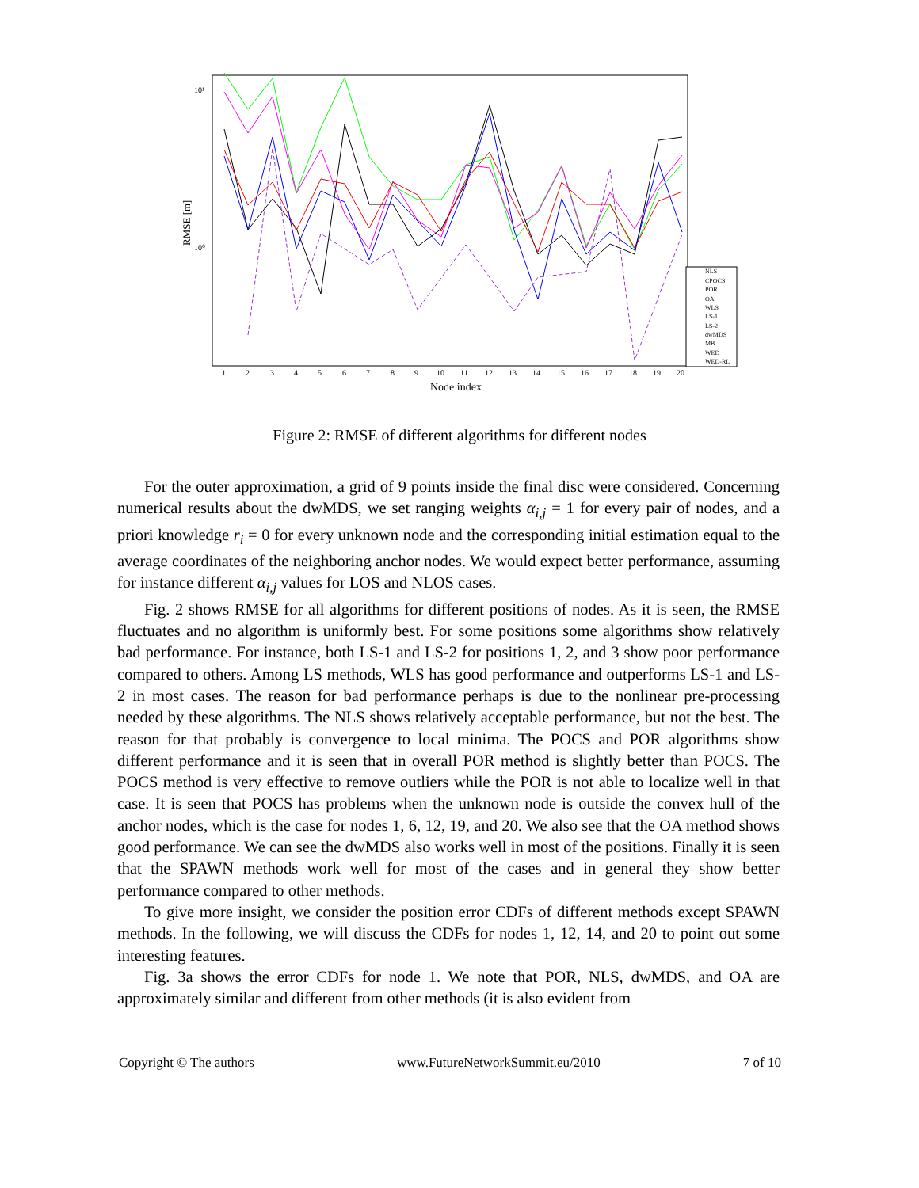10¹
10⁰
RMSE [m]
1
2
3
4
5
6
7
8
9
10
11
12
13
14
15
16
17
18
19
20
Node index
NLS
CPOCS
POR
OA
WLS
LS-1
LS-2
dwMDS
MB
WED
WED-RL
Figure 2: RMSE of different algorithms for different nodes
For the outer approximation, a grid of 9 points inside the final disc were considered. Concerning numerical results about the dwMDS, we set ranging weights α<sub>i,j</sub> = 1 for every pair of nodes, and a priori knowledge r<sub>i</sub> = 0 for every unknown node and the corresponding initial estimation equal to the average coordinates of the neighboring anchor nodes. We would expect better performance, assuming for instance different α<sub>i,j</sub> values for LOS and NLOS cases.
Fig. 2 shows RMSE for all algorithms for different positions of nodes. As it is seen, the RMSE fluctuates and no algorithm is uniformly best. For some positions some algorithms show relatively bad performance. For instance, both LS-1 and LS-2 for positions 1, 2, and 3 show poor performance compared to others. Among LS methods, WLS has good performance and outperforms LS-1 and LS-2 in most cases. The reason for bad performance perhaps is due to the nonlinear pre-processing needed by these algorithms. The NLS shows relatively acceptable performance, but not the best. The reason for that probably is convergence to local minima. The POCS and POR algorithms show different performance and it is seen that in overall POR method is slightly better than POCS. The POCS method is very effective to remove outliers while the POR is not able to localize well in that case. It is seen that POCS has problems when the unknown node is outside the convex hull of the anchor nodes, which is the case for nodes 1, 6, 12, 19, and 20. We also see that the OA method shows good performance. We can see the dwMDS also works well in most of the positions. Finally it is seen that the SPAWN methods work well for most of the cases and in general they show better performance compared to other methods.
To give more insight, we consider the position error CDFs of different methods except SPAWN methods. In the following, we will discuss the CDFs for nodes 1, 12, 14, and 20 to point out some interesting features.
Fig. 3a shows the error CDFs for node 1. We note that POR, NLS, dwMDS, and OA are approximately similar and different from other methods (it is also evident from
Copyright © The authors www.FutureNetworkSummit.eu/2010 7 of 10